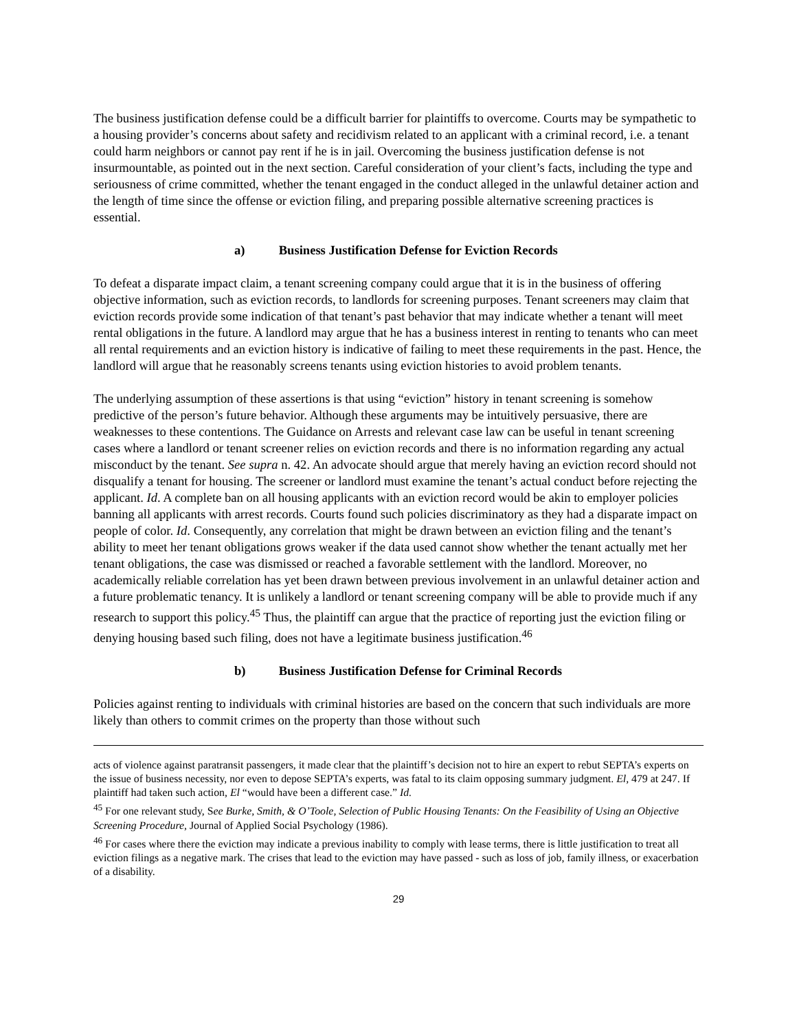The business justification defense could be a difficult barrier for plaintiffs to overcome. Courts may be sympathetic to a housing provider’s concerns about safety and recidivism related to an applicant with a criminal record, i.e. a tenant could harm neighbors or cannot pay rent if he is in jail. Overcoming the business justification defense is not insurmountable, as pointed out in the next section. Careful consideration of your client’s facts, including the type and seriousness of crime committed, whether the tenant engaged in the conduct alleged in the unlawful detainer action and the length of time since the offense or eviction filing, and preparing possible alternative screening practices is essential.
a) Business Justification Defense for Eviction Records
To defeat a disparate impact claim, a tenant screening company could argue that it is in the business of offering objective information, such as eviction records, to landlords for screening purposes. Tenant screeners may claim that eviction records provide some indication of that tenant’s past behavior that may indicate whether a tenant will meet rental obligations in the future. A landlord may argue that he has a business interest in renting to tenants who can meet all rental requirements and an eviction history is indicative of failing to meet these requirements in the past. Hence, the landlord will argue that he reasonably screens tenants using eviction histories to avoid problem tenants.
The underlying assumption of these assertions is that using “eviction” history in tenant screening is somehow predictive of the person’s future behavior. Although these arguments may be intuitively persuasive, there are weaknesses to these contentions. The Guidance on Arrests and relevant case law can be useful in tenant screening cases where a landlord or tenant screener relies on eviction records and there is no information regarding any actual misconduct by the tenant. See supra n. 42. An advocate should argue that merely having an eviction record should not disqualify a tenant for housing. The screener or landlord must examine the tenant’s actual conduct before rejecting the applicant. Id. A complete ban on all housing applicants with an eviction record would be akin to employer policies banning all applicants with arrest records. Courts found such policies discriminatory as they had a disparate impact on people of color. Id. Consequently, any correlation that might be drawn between an eviction filing and the tenant’s ability to meet her tenant obligations grows weaker if the data used cannot show whether the tenant actually met her tenant obligations, the case was dismissed or reached a favorable settlement with the landlord. Moreover, no academically reliable correlation has yet been drawn between previous involvement in an unlawful detainer action and a future problematic tenancy. It is unlikely a landlord or tenant screening company will be able to provide much if any research to support this policy.<sup>45</sup> Thus, the plaintiff can argue that the practice of reporting just the eviction filing or denying housing based such filing, does not have a legitimate business justification.<sup>46</sup>
b) Business Justification Defense for Criminal Records
Policies against renting to individuals with criminal histories are based on the concern that such individuals are more likely than others to commit crimes on the property than those without such
acts of violence against paratransit passengers, it made clear that the plaintiff’s decision not to hire an expert to rebut SEPTA’s experts on the issue of business necessity, nor even to depose SEPTA’s experts, was fatal to its claim opposing summary judgment. El, 479 at 247. If plaintiff had taken such action, El “would have been a different case.” Id.
<sup>45</sup> For one relevant study, See Burke, Smith, & O’Toole, Selection of Public Housing Tenants: On the Feasibility of Using an Objective Screening Procedure, Journal of Applied Social Psychology (1986).
<sup>46</sup> For cases where there the eviction may indicate a previous inability to comply with lease terms, there is little justification to treat all eviction filings as a negative mark. The crises that lead to the eviction may have passed - such as loss of job, family illness, or exacerbation of a disability.
29